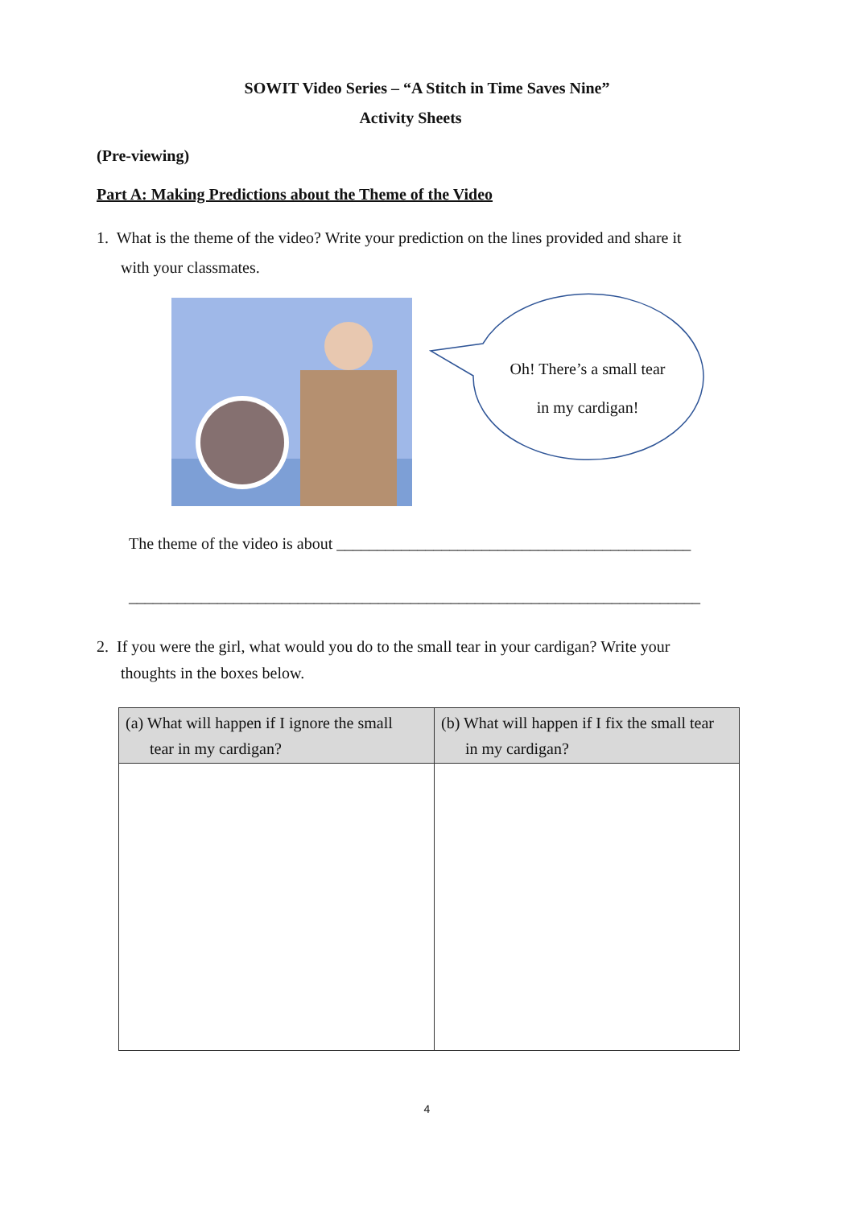SOWIT Video Series – “A Stitch in Time Saves Nine”
Activity Sheets
(Pre-viewing)
Part A: Making Predictions about the Theme of the Video
1. What is the theme of the video? Write your prediction on the lines provided and share it
with your classmates.
Oh! There’s a small tear in my cardigan!
The theme of the video is about ____________________________________________
_______________________________________________________________________
2. If you were the girl, what would you do to the small tear in your cardigan? Write your
thoughts in the boxes below.
| (a) What will happen if I ignore the small tear in my cardigan? | (b) What will happen if I fix the small tear in my cardigan? |
| --- | --- |
4